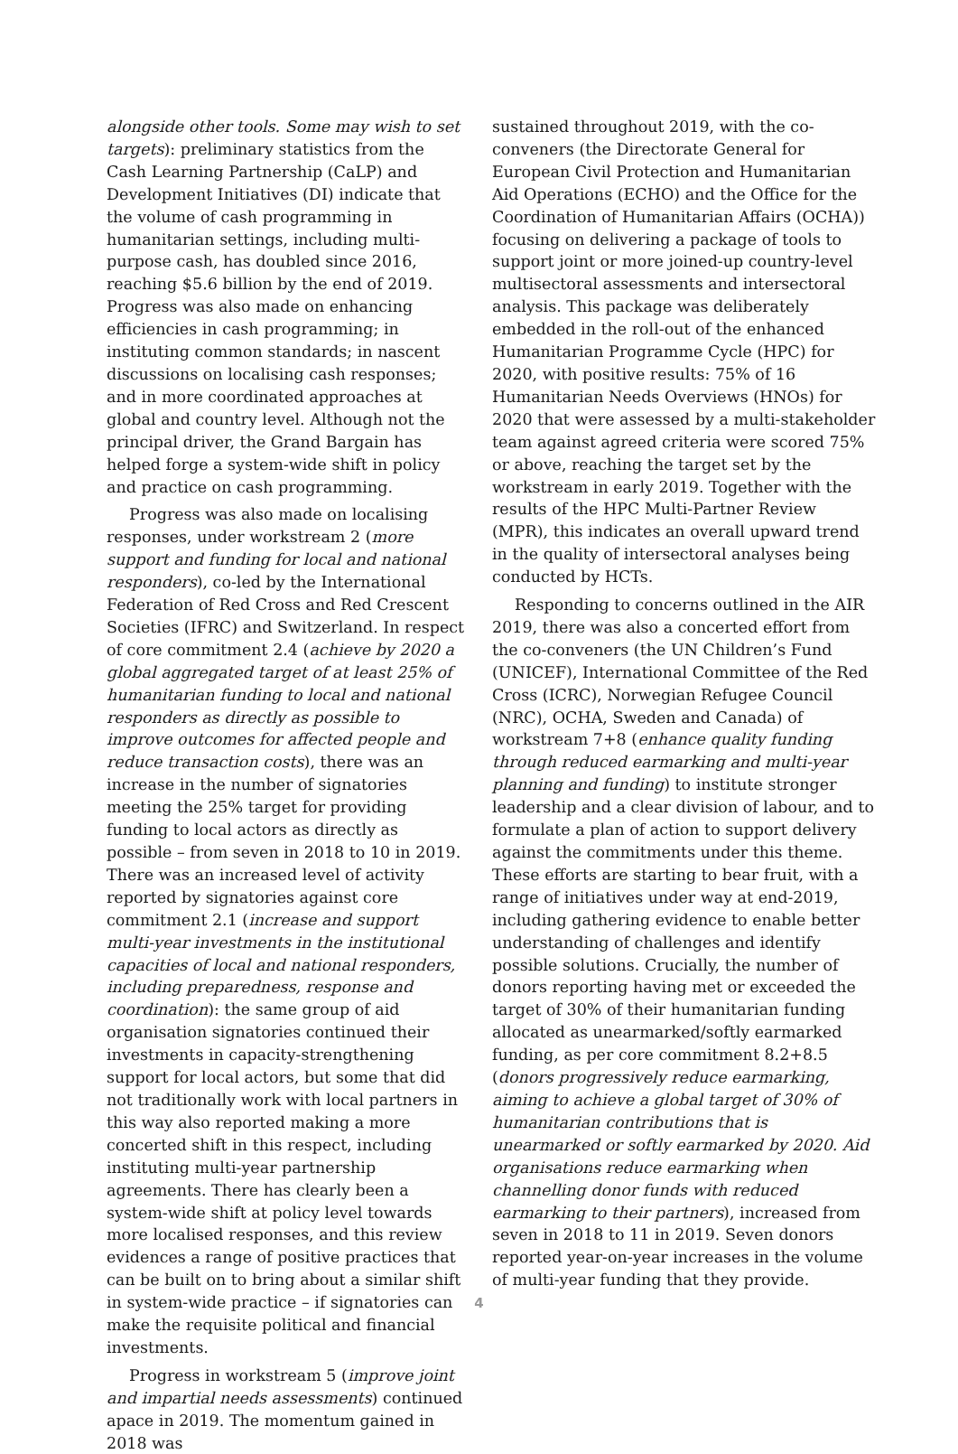alongside other tools. Some may wish to set targets): preliminary statistics from the Cash Learning Partnership (CaLP) and Development Initiatives (DI) indicate that the volume of cash programming in humanitarian settings, including multi-purpose cash, has doubled since 2016, reaching $5.6 billion by the end of 2019. Progress was also made on enhancing efficiencies in cash programming; in instituting common standards; in nascent discussions on localising cash responses; and in more coordinated approaches at global and country level. Although not the principal driver, the Grand Bargain has helped forge a system-wide shift in policy and practice on cash programming.
Progress was also made on localising responses, under workstream 2 (more support and funding for local and national responders), co-led by the International Federation of Red Cross and Red Crescent Societies (IFRC) and Switzerland. In respect of core commitment 2.4 (achieve by 2020 a global aggregated target of at least 25% of humanitarian funding to local and national responders as directly as possible to improve outcomes for affected people and reduce transaction costs), there was an increase in the number of signatories meeting the 25% target for providing funding to local actors as directly as possible – from seven in 2018 to 10 in 2019. There was an increased level of activity reported by signatories against core commitment 2.1 (increase and support multi-year investments in the institutional capacities of local and national responders, including preparedness, response and coordination): the same group of aid organisation signatories continued their investments in capacity-strengthening support for local actors, but some that did not traditionally work with local partners in this way also reported making a more concerted shift in this respect, including instituting multi-year partnership agreements. There has clearly been a system-wide shift at policy level towards more localised responses, and this review evidences a range of positive practices that can be built on to bring about a similar shift in system-wide practice – if signatories can make the requisite political and financial investments.
Progress in workstream 5 (improve joint and impartial needs assessments) continued apace in 2019. The momentum gained in 2018 was
sustained throughout 2019, with the co-conveners (the Directorate General for European Civil Protection and Humanitarian Aid Operations (ECHO) and the Office for the Coordination of Humanitarian Affairs (OCHA)) focusing on delivering a package of tools to support joint or more joined-up country-level multisectoral assessments and intersectoral analysis. This package was deliberately embedded in the roll-out of the enhanced Humanitarian Programme Cycle (HPC) for 2020, with positive results: 75% of 16 Humanitarian Needs Overviews (HNOs) for 2020 that were assessed by a multi-stakeholder team against agreed criteria were scored 75% or above, reaching the target set by the workstream in early 2019. Together with the results of the HPC Multi-Partner Review (MPR), this indicates an overall upward trend in the quality of intersectoral analyses being conducted by HCTs.
Responding to concerns outlined in the AIR 2019, there was also a concerted effort from the co-conveners (the UN Children’s Fund (UNICEF), International Committee of the Red Cross (ICRC), Norwegian Refugee Council (NRC), OCHA, Sweden and Canada) of workstream 7+8 (enhance quality funding through reduced earmarking and multi-year planning and funding) to institute stronger leadership and a clear division of labour, and to formulate a plan of action to support delivery against the commitments under this theme. These efforts are starting to bear fruit, with a range of initiatives under way at end-2019, including gathering evidence to enable better understanding of challenges and identify possible solutions. Crucially, the number of donors reporting having met or exceeded the target of 30% of their humanitarian funding allocated as unearmarked/softly earmarked funding, as per core commitment 8.2+8.5 (donors progressively reduce earmarking, aiming to achieve a global target of 30% of humanitarian contributions that is unearmarked or softly earmarked by 2020. Aid organisations reduce earmarking when channelling donor funds with reduced earmarking to their partners), increased from seven in 2018 to 11 in 2019. Seven donors reported year-on-year increases in the volume of multi-year funding that they provide.
4